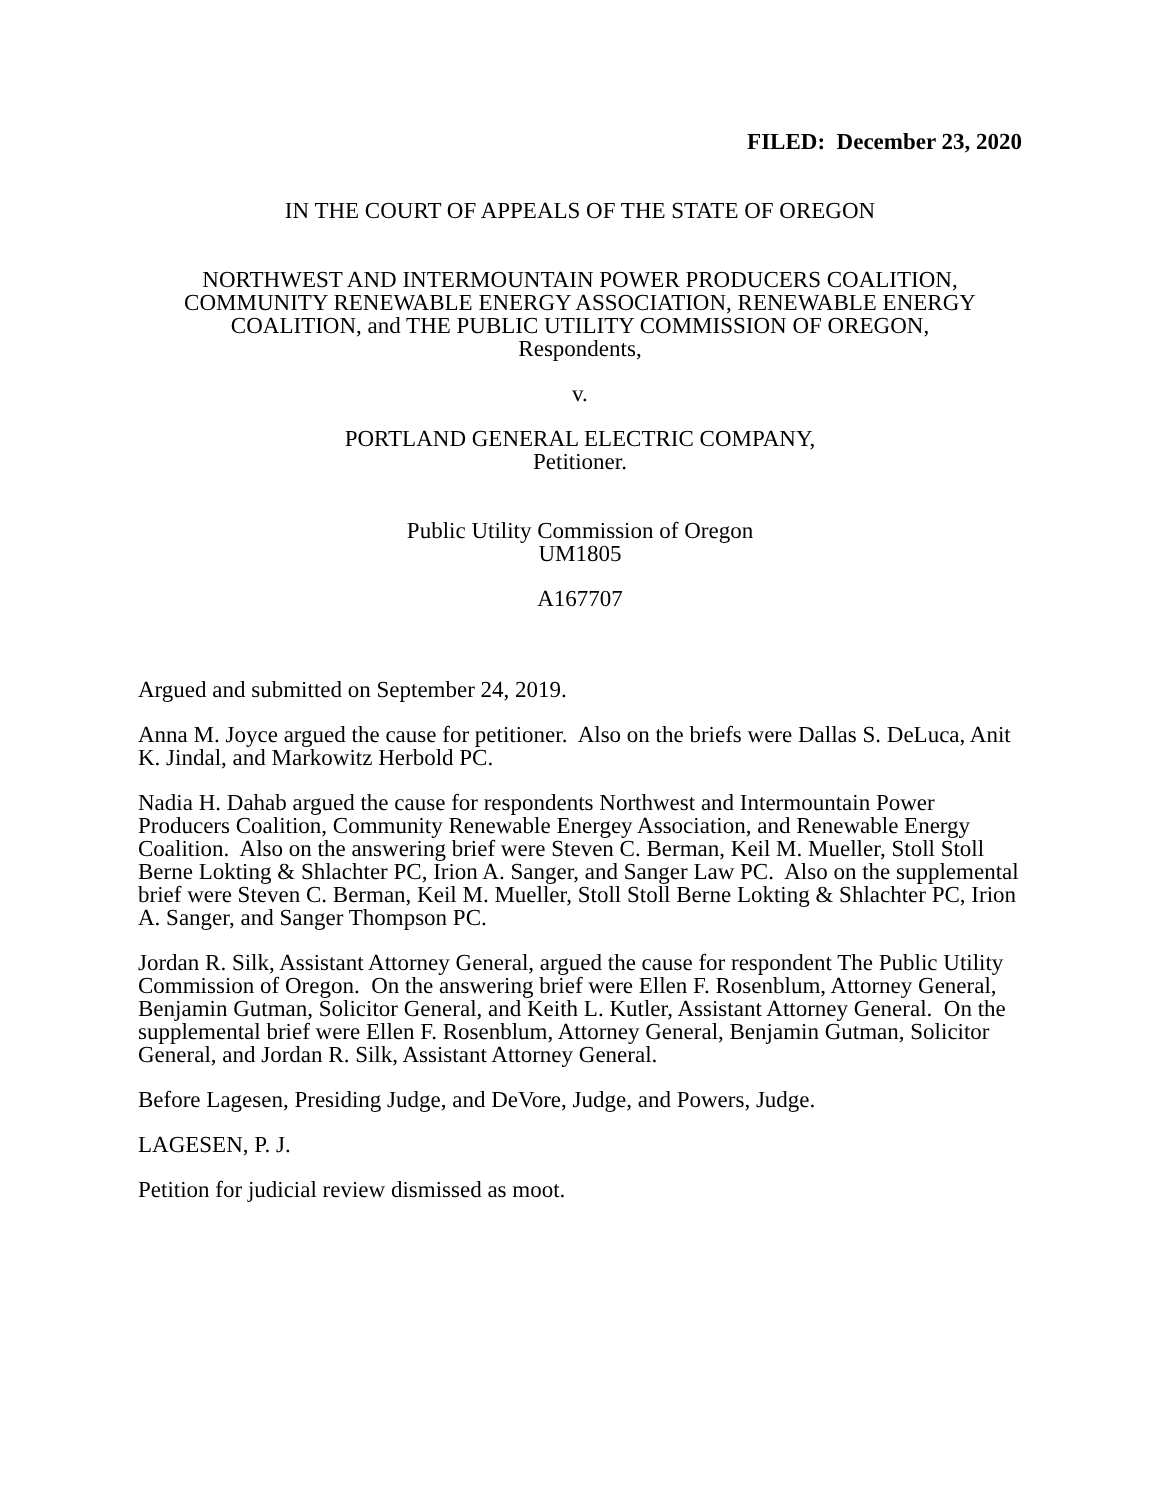FILED: December 23, 2020
IN THE COURT OF APPEALS OF THE STATE OF OREGON
NORTHWEST AND INTERMOUNTAIN POWER PRODUCERS COALITION,
COMMUNITY RENEWABLE ENERGY ASSOCIATION, RENEWABLE ENERGY
COALITION, and THE PUBLIC UTILITY COMMISSION OF OREGON,
Respondents,
v.
PORTLAND GENERAL ELECTRIC COMPANY,
Petitioner.
Public Utility Commission of Oregon
UM1805
A167707
Argued and submitted on September 24, 2019.
Anna M. Joyce argued the cause for petitioner. Also on the briefs were Dallas S. DeLuca, Anit K. Jindal, and Markowitz Herbold PC.
Nadia H. Dahab argued the cause for respondents Northwest and Intermountain Power Producers Coalition, Community Renewable Energey Association, and Renewable Energy Coalition. Also on the answering brief were Steven C. Berman, Keil M. Mueller, Stoll Stoll Berne Lokting & Shlachter PC, Irion A. Sanger, and Sanger Law PC. Also on the supplemental brief were Steven C. Berman, Keil M. Mueller, Stoll Stoll Berne Lokting & Shlachter PC, Irion A. Sanger, and Sanger Thompson PC.
Jordan R. Silk, Assistant Attorney General, argued the cause for respondent The Public Utility Commission of Oregon. On the answering brief were Ellen F. Rosenblum, Attorney General, Benjamin Gutman, Solicitor General, and Keith L. Kutler, Assistant Attorney General. On the supplemental brief were Ellen F. Rosenblum, Attorney General, Benjamin Gutman, Solicitor General, and Jordan R. Silk, Assistant Attorney General.
Before Lagesen, Presiding Judge, and DeVore, Judge, and Powers, Judge.
LAGESEN, P. J.
Petition for judicial review dismissed as moot.